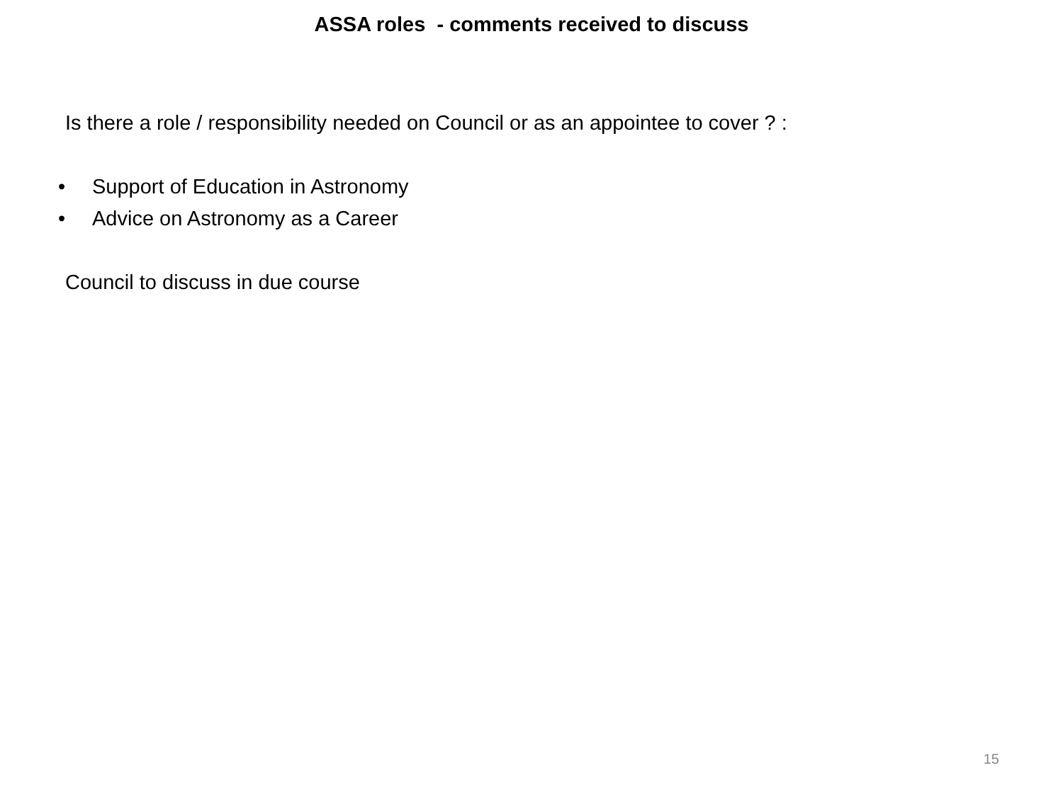ASSA roles - comments received to discuss
Is there a role / responsibility needed on Council or as an appointee to cover ? :
• Support of Education in Astronomy
• Advice on Astronomy as a Career
Council to discuss in due course
15